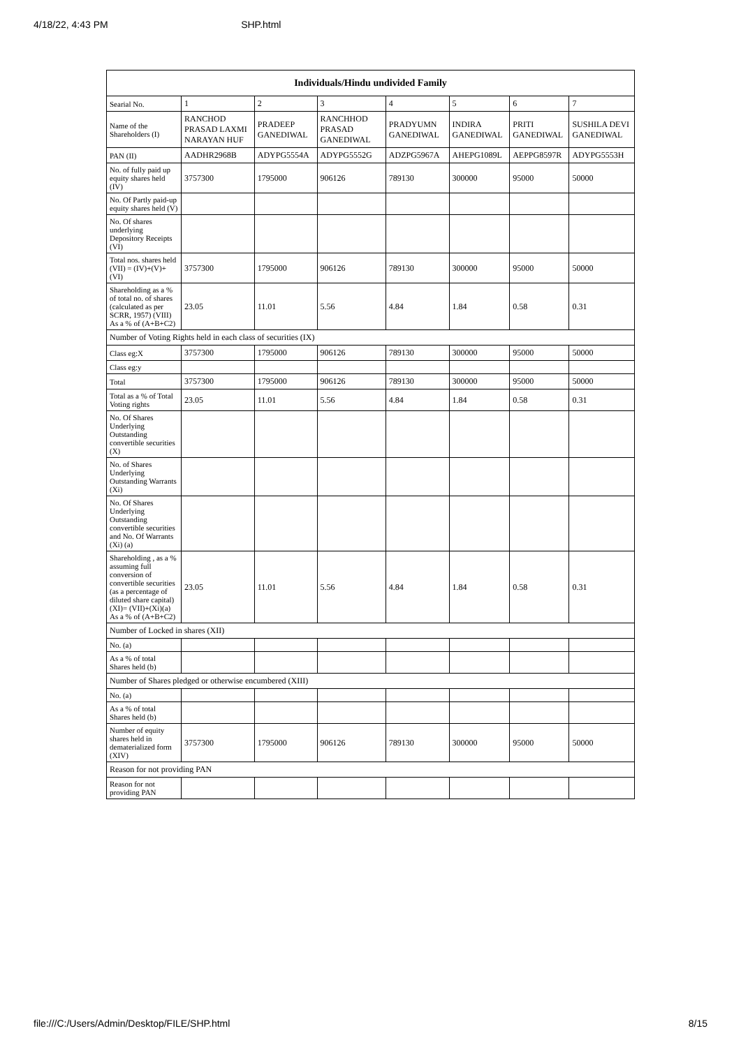4/18/22, 4:43 PM SHP.html
| Individuals/Hindu undivided Family | | | | | | | |
| --- | --- | --- | --- | --- | --- | --- | --- |
| Searial No. | 1 | 2 | 3 | 4 | 5 | 6 | 7 |
| Name of the Shareholders (I) | RANCHOD PRASAD LAXMI NARAYAN HUF | PRADEEP GANEDIWAL | RANCHHOD PRASAD GANEDIWAL | PRADYUMN GANEDIWAL | INDIRA GANEDIWAL | PRITI GANEDIWAL | SUSHILA DEVI GANEDIWAL |
| PAN (II) | AADHR2968B | ADYPG5554A | ADYPG5552G | ADZPG5967A | AHEPG1089L | AEPPG8597R | ADYPG5553H |
| No. of fully paid up equity shares held (IV) | 3757300 | 1795000 | 906126 | 789130 | 300000 | 95000 | 50000 |
| No. Of Partly paid-up equity shares held (V) | | | | | | | |
| No. Of shares underlying Depository Receipts (VI) | | | | | | | |
| Total nos. shares held (VII) = (IV)+(V)+ (VI) | 3757300 | 1795000 | 906126 | 789130 | 300000 | 95000 | 50000 |
| Shareholding as a % of total no. of shares (calculated as per SCRR, 1957) (VIII) As a % of (A+B+C2) | 23.05 | 11.01 | 5.56 | 4.84 | 1.84 | 0.58 | 0.31 |
| Number of Voting Rights held in each class of securities (IX) | | | | | | | |
| Class eg:X | 3757300 | 1795000 | 906126 | 789130 | 300000 | 95000 | 50000 |
| Class eg:y | | | | | | | |
| Total | 3757300 | 1795000 | 906126 | 789130 | 300000 | 95000 | 50000 |
| Total as a % of Total Voting rights | 23.05 | 11.01 | 5.56 | 4.84 | 1.84 | 0.58 | 0.31 |
| No. Of Shares Underlying Outstanding convertible securities (X) | | | | | | | |
| No. of Shares Underlying Outstanding Warrants (Xi) | | | | | | | |
| No. Of Shares Underlying Outstanding convertible securities and No. Of Warrants (Xi) (a) | | | | | | | |
| Shareholding , as a % assuming full conversion of convertible securities (as a percentage of diluted share capital) (XI)= (VII)+(Xi)(a) As a % of (A+B+C2) | 23.05 | 11.01 | 5.56 | 4.84 | 1.84 | 0.58 | 0.31 |
| Number of Locked in shares (XII) | | | | | | | |
| No. (a) | | | | | | | |
| As a % of total Shares held (b) | | | | | | | |
| Number of Shares pledged or otherwise encumbered (XIII) | | | | | | | |
| No. (a) | | | | | | | |
| As a % of total Shares held (b) | | | | | | | |
| Number of equity shares held in dematerialized form (XIV) | 3757300 | 1795000 | 906126 | 789130 | 300000 | 95000 | 50000 |
| Reason for not providing PAN | | | | | | | |
| Reason for not providing PAN | | | | | | | |
file:///C:/Users/Admin/Desktop/FILE/SHP.html 8/15